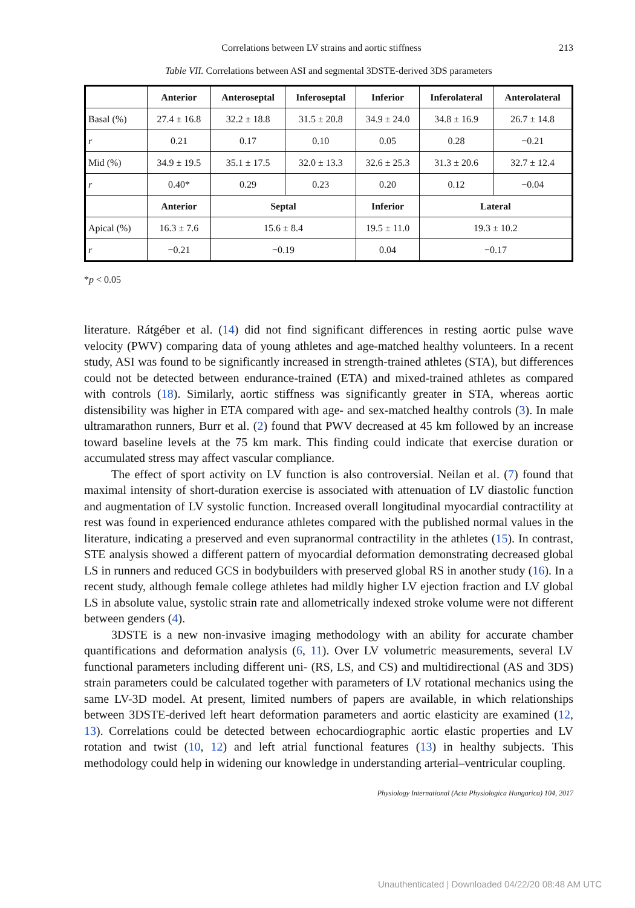Correlations between LV strains and aortic stiffness 213
Table VII. Correlations between ASI and segmental 3DSTE-derived 3DS parameters
| | Anterior | Anteroseptal | Inferoseptal | Inferior | Inferolateral | Anterolateral |
| --- | --- | --- | --- | --- | --- | --- |
| Basal (%) | 27.4 ± 16.8 | 32.2 ± 18.8 | 31.5 ± 20.8 | 34.9 ± 24.0 | 34.8 ± 16.9 | 26.7 ± 14.8 |
| r | 0.21 | 0.17 | 0.10 | 0.05 | 0.28 | −0.21 |
| Mid (%) | 34.9 ± 19.5 | 35.1 ± 17.5 | 32.0 ± 13.3 | 32.6 ± 25.3 | 31.3 ± 20.6 | 32.7 ± 12.4 |
| r | 0.40* | 0.29 | 0.23 | 0.20 | 0.12 | −0.04 |
| | Anterior | Septal | | Inferior | Lateral | |
| Apical (%) | 16.3 ± 7.6 | 15.6 ± 8.4 | | 19.5 ± 11.0 | 19.3 ± 10.2 | |
| r | −0.21 | −0.19 | | 0.04 | −0.17 | |
*p < 0.05
literature. Rátgéber et al. (14) did not find significant differences in resting aortic pulse wave velocity (PWV) comparing data of young athletes and age-matched healthy volunteers. In a recent study, ASI was found to be significantly increased in strength-trained athletes (STA), but differences could not be detected between endurance-trained (ETA) and mixed-trained athletes as compared with controls (18). Similarly, aortic stiffness was significantly greater in STA, whereas aortic distensibility was higher in ETA compared with age- and sex-matched healthy controls (3). In male ultramarathon runners, Burr et al. (2) found that PWV decreased at 45 km followed by an increase toward baseline levels at the 75 km mark. This finding could indicate that exercise duration or accumulated stress may affect vascular compliance.
The effect of sport activity on LV function is also controversial. Neilan et al. (7) found that maximal intensity of short-duration exercise is associated with attenuation of LV diastolic function and augmentation of LV systolic function. Increased overall longitudinal myocardial contractility at rest was found in experienced endurance athletes compared with the published normal values in the literature, indicating a preserved and even supranormal contractility in the athletes (15). In contrast, STE analysis showed a different pattern of myocardial deformation demonstrating decreased global LS in runners and reduced GCS in bodybuilders with preserved global RS in another study (16). In a recent study, although female college athletes had mildly higher LV ejection fraction and LV global LS in absolute value, systolic strain rate and allometrically indexed stroke volume were not different between genders (4).
3DSTE is a new non-invasive imaging methodology with an ability for accurate chamber quantifications and deformation analysis (6, 11). Over LV volumetric measurements, several LV functional parameters including different uni- (RS, LS, and CS) and multidirectional (AS and 3DS) strain parameters could be calculated together with parameters of LV rotational mechanics using the same LV-3D model. At present, limited numbers of papers are available, in which relationships between 3DSTE-derived left heart deformation parameters and aortic elasticity are examined (12, 13). Correlations could be detected between echocardiographic aortic elastic properties and LV rotation and twist (10, 12) and left atrial functional features (13) in healthy subjects. This methodology could help in widening our knowledge in understanding arterial–ventricular coupling.
Physiology International (Acta Physiologica Hungarica) 104, 2017
Unauthenticated | Downloaded 04/22/20 08:48 AM UTC